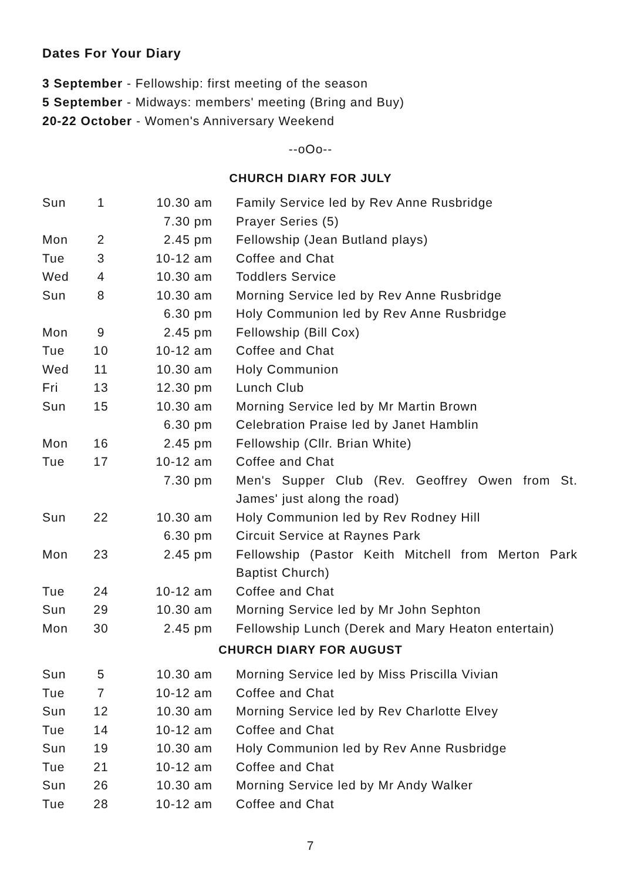Dates For Your Diary
3 September - Fellowship: first meeting of the season
5 September - Midways: members' meeting (Bring and Buy)
20-22 October - Women's Anniversary Weekend
--oOo--
CHURCH DIARY FOR JULY
| Sun | 1 | 10.30 am | Family Service led by Rev Anne Rusbridge |
| | | 7.30 pm | Prayer Series (5) |
| Mon | 2 | 2.45 pm | Fellowship (Jean Butland plays) |
| Tue | 3 | 10-12 am | Coffee and Chat |
| Wed | 4 | 10.30 am | Toddlers Service |
| Sun | 8 | 10.30 am | Morning Service led by Rev Anne Rusbridge |
| | | 6.30 pm | Holy Communion led by Rev Anne Rusbridge |
| Mon | 9 | 2.45 pm | Fellowship (Bill Cox) |
| Tue | 10 | 10-12 am | Coffee and Chat |
| Wed | 11 | 10.30 am | Holy Communion |
| Fri | 13 | 12.30 pm | Lunch Club |
| Sun | 15 | 10.30 am | Morning Service led by Mr Martin Brown |
| | | 6.30 pm | Celebration Praise led by Janet Hamblin |
| Mon | 16 | 2.45 pm | Fellowship (Cllr. Brian White) |
| Tue | 17 | 10-12 am | Coffee and Chat |
| | | 7.30 pm | Men's Supper Club (Rev. Geoffrey Owen from St. James' just along the road) |
| Sun | 22 | 10.30 am | Holy Communion led by Rev Rodney Hill |
| | | 6.30 pm | Circuit Service at Raynes Park |
| Mon | 23 | 2.45 pm | Fellowship (Pastor Keith Mitchell from Merton Park Baptist Church) |
| Tue | 24 | 10-12 am | Coffee and Chat |
| Sun | 29 | 10.30 am | Morning Service led by Mr John Sephton |
| Mon | 30 | 2.45 pm | Fellowship Lunch (Derek and Mary Heaton entertain) |
CHURCH DIARY FOR AUGUST
| Sun | 5 | 10.30 am | Morning Service led by Miss Priscilla Vivian |
| Tue | 7 | 10-12 am | Coffee and Chat |
| Sun | 12 | 10.30 am | Morning Service led by Rev Charlotte Elvey |
| Tue | 14 | 10-12 am | Coffee and Chat |
| Sun | 19 | 10.30 am | Holy Communion led by Rev Anne Rusbridge |
| Tue | 21 | 10-12 am | Coffee and Chat |
| Sun | 26 | 10.30 am | Morning Service led by Mr Andy Walker |
| Tue | 28 | 10-12 am | Coffee and Chat |
7